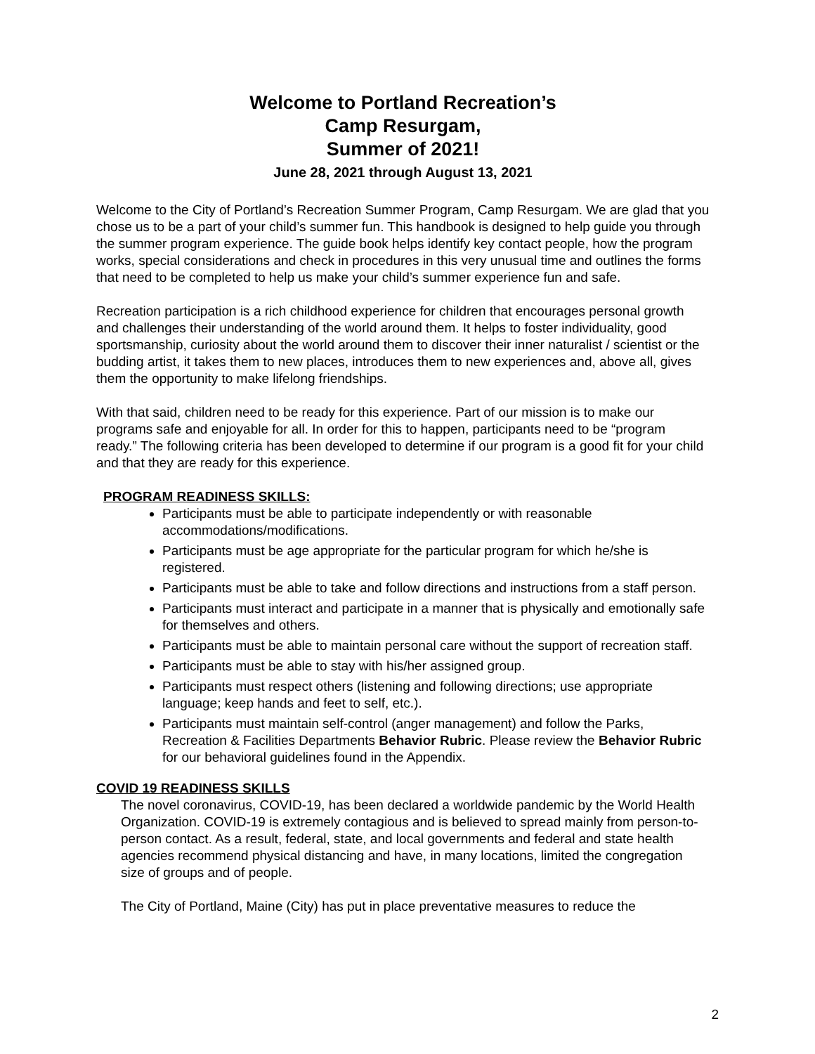Welcome to Portland Recreation’s
Camp Resurgam,
Summer of 2021!
June 28, 2021 through August 13, 2021
Welcome to the City of Portland’s Recreation Summer Program, Camp Resurgam. We are glad that you chose us to be a part of your child’s summer fun. This handbook is designed to help guide you through the summer program experience. The guide book helps identify key contact people, how the program works, special considerations and check in procedures in this very unusual time and outlines the forms that need to be completed to help us make your child’s summer experience fun and safe.
Recreation participation is a rich childhood experience for children that encourages personal growth and challenges their understanding of the world around them. It helps to foster individuality, good sportsmanship, curiosity about the world around them to discover their inner naturalist / scientist or the budding artist, it takes them to new places, introduces them to new experiences and, above all, gives them the opportunity to make lifelong friendships.
With that said, children need to be ready for this experience. Part of our mission is to make our programs safe and enjoyable for all. In order for this to happen, participants need to be “program ready.” The following criteria has been developed to determine if our program is a good fit for your child and that they are ready for this experience.
PROGRAM READINESS SKILLS:
Participants must be able to participate independently or with reasonable accommodations/modifications.
Participants must be age appropriate for the particular program for which he/she is registered.
Participants must be able to take and follow directions and instructions from a staff person.
Participants must interact and participate in a manner that is physically and emotionally safe for themselves and others.
Participants must be able to maintain personal care without the support of recreation staff.
Participants must be able to stay with his/her assigned group.
Participants must respect others (listening and following directions; use appropriate language; keep hands and feet to self, etc.).
Participants must maintain self-control (anger management) and follow the Parks, Recreation & Facilities Departments Behavior Rubric. Please review the Behavior Rubric for our behavioral guidelines found in the Appendix.
COVID 19 READINESS SKILLS
The novel coronavirus, COVID-19, has been declared a worldwide pandemic by the World Health Organization. COVID-19 is extremely contagious and is believed to spread mainly from person-to-person contact. As a result, federal, state, and local governments and federal and state health agencies recommend physical distancing and have, in many locations, limited the congregation size of groups and of people.
The City of Portland, Maine (City) has put in place preventative measures to reduce the
2